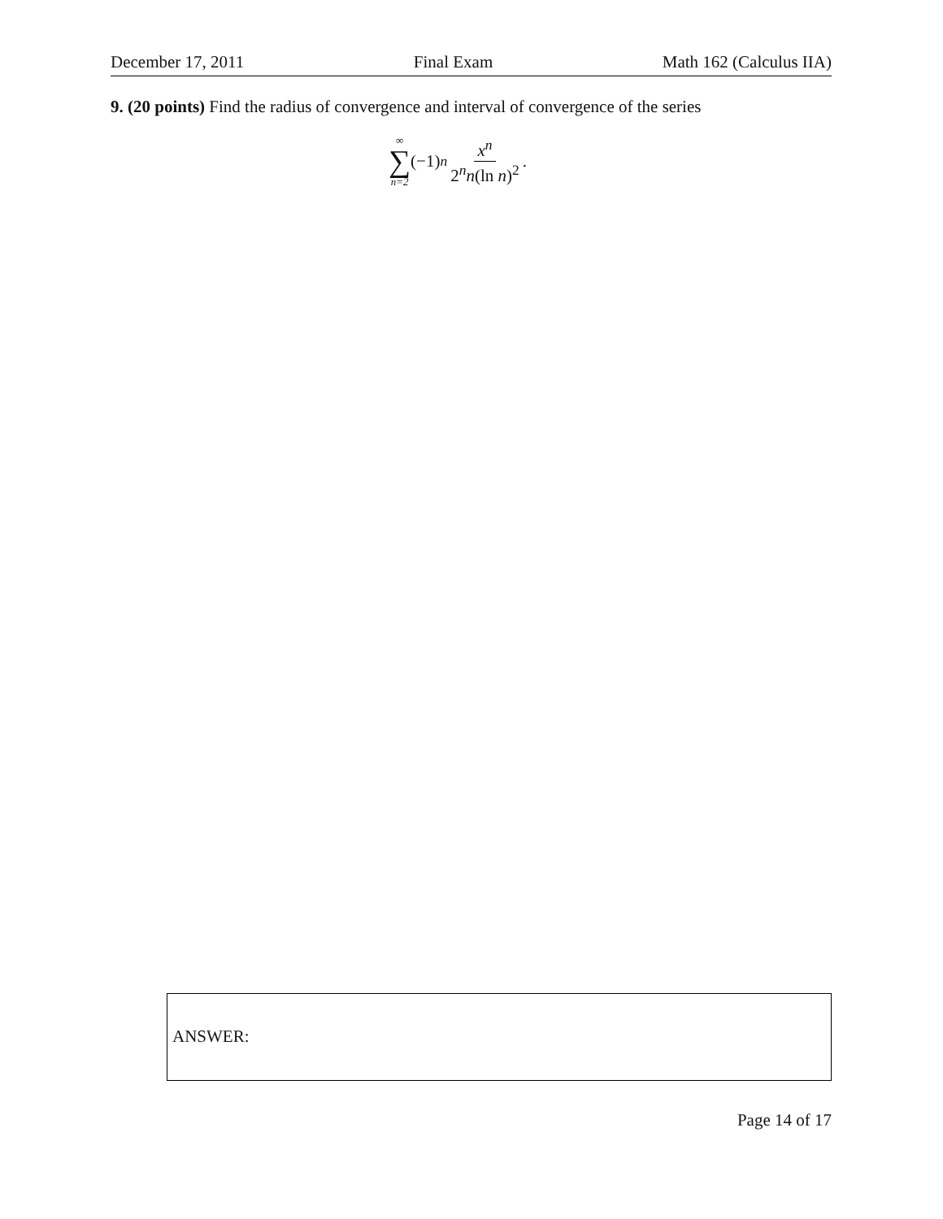December 17, 2011 Final Exam Math 162 (Calculus IIA)
9. (20 points) Find the radius of convergence and interval of convergence of the series
∞ ∑ n=2 (−1)<sup>n</sup> x<sup>n</sup> 2<sup>n</sup>n(ln n)<sup>2</sup> .
ANSWER:
Page 14 of 17